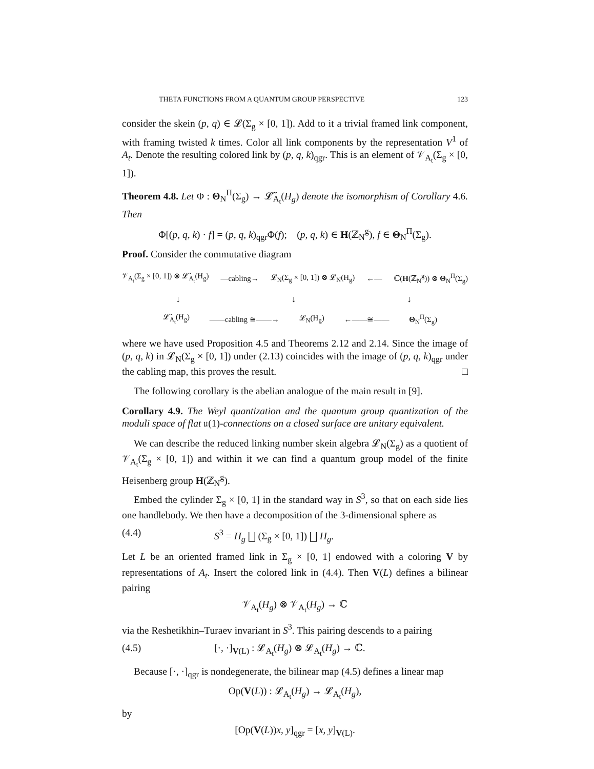THETA FUNCTIONS FROM A QUANTUM GROUP PERSPECTIVE 123
consider the skein (p, q) ∈ 𝓛(Σ<sub>g</sub> × [0, 1]). Add to it a trivial framed link component, with framing twisted k times. Color all link components by the representation V<sup>1</sup> of A<sub>t</sub>. Denote the resulting colored link by (p, q, k)<sub>qgr</sub>. This is an element of 𝒱<sub>A<sub>t</sub></sub>(Σ<sub>g</sub> × [0, 1]).
Theorem 4.8. Let Φ : Θ<sub>N</sub><sup>Π</sup>(Σ<sub>g</sub>) → 𝓛̃<sub>A<sub>t</sub></sub>(H<sub>g</sub>) denote the isomorphism of Corollary 4.6. Then
Φ[(p, q, k) · f] = (p, q, k)<sub>qgr</sub>Φ(f); (p, q, k) ∈ H(ℤ<sub>N</sub><sup>g</sup>), f ∈ Θ<sub>N</sub><sup>Π</sup>(Σ<sub>g</sub>).
Proof. Consider the commutative diagram
𝒱<sub>A<sub>t</sub></sub>(Σ<sub>g</sub> × [0, 1]) ⊗ 𝓛̃<sub>A<sub>t</sub></sub>(H<sub>g</sub>) —cabling→ 𝓛<sub>N</sub>(Σ<sub>g</sub> × [0, 1]) ⊗ 𝓛<sub>N</sub>(H<sub>g</sub>) ←— ℂ(H(ℤ<sub>N</sub><sup>g</sup>)) ⊗ Θ<sub>N</sub><sup>Π</sup>(Σ<sub>g</sub>)
↓ ↓ ↓
𝓛̃<sub>A<sub>t</sub></sub>(H<sub>g</sub>) ——cabling ≅——→ 𝓛<sub>N</sub>(H<sub>g</sub>) ←——≅—— Θ<sub>N</sub><sup>Π</sup>(Σ<sub>g</sub>)
where we have used Proposition 4.5 and Theorems 2.12 and 2.14. Since the image of (p, q, k) in 𝓛<sub>N</sub>(Σ<sub>g</sub> × [0, 1]) under (2.13) coincides with the image of (p, q, k)<sub>qgr</sub> under the cabling map, this proves the result. □
The following corollary is the abelian analogue of the main result in [9].
Corollary 4.9. The Weyl quantization and the quantum group quantization of the moduli space of flat 𝔲(1)-connections on a closed surface are unitary equivalent.
We can describe the reduced linking number skein algebra 𝓛<sub>N</sub>(Σ<sub>g</sub>) as a quotient of 𝒱<sub>A<sub>t</sub></sub>(Σ<sub>g</sub> × [0, 1]) and within it we can find a quantum group model of the finite Heisenberg group H(ℤ<sub>N</sub><sup>g</sup>).
Embed the cylinder Σ<sub>g</sub> × [0, 1] in the standard way in S<sup>3</sup>, so that on each side lies one handlebody. We then have a decomposition of the 3-dimensional sphere as
(4.4) S<sup>3</sup> = H<sub>g</sub> ⨆ (Σ<sub>g</sub> × [0, 1]) ⨆ H<sub>g</sub>.
Let L be an oriented framed link in Σ<sub>g</sub> × [0, 1] endowed with a coloring V by representations of A<sub>t</sub>. Insert the colored link in (4.4). Then V(L) defines a bilinear pairing
𝒱<sub>A<sub>t</sub></sub>(H<sub>g</sub>) ⊗ 𝒱<sub>A<sub>t</sub></sub>(H<sub>g</sub>) → ℂ
via the Reshetikhin–Turaev invariant in S<sup>3</sup>. This pairing descends to a pairing
(4.5) [·, ·]<sub>V(L)</sub> : 𝓛<sub>A<sub>t</sub></sub>(H<sub>g</sub>) ⊗ 𝓛<sub>A<sub>t</sub></sub>(H<sub>g</sub>) → ℂ.
Because [·, ·]<sub>qgr</sub> is nondegenerate, the bilinear map (4.5) defines a linear map
Op(V(L)) : 𝓛<sub>A<sub>t</sub></sub>(H<sub>g</sub>) → 𝓛<sub>A<sub>t</sub></sub>(H<sub>g</sub>),
by
[Op(V(L))x, y]<sub>qgr</sub> = [x, y]<sub>V(L)</sub>.